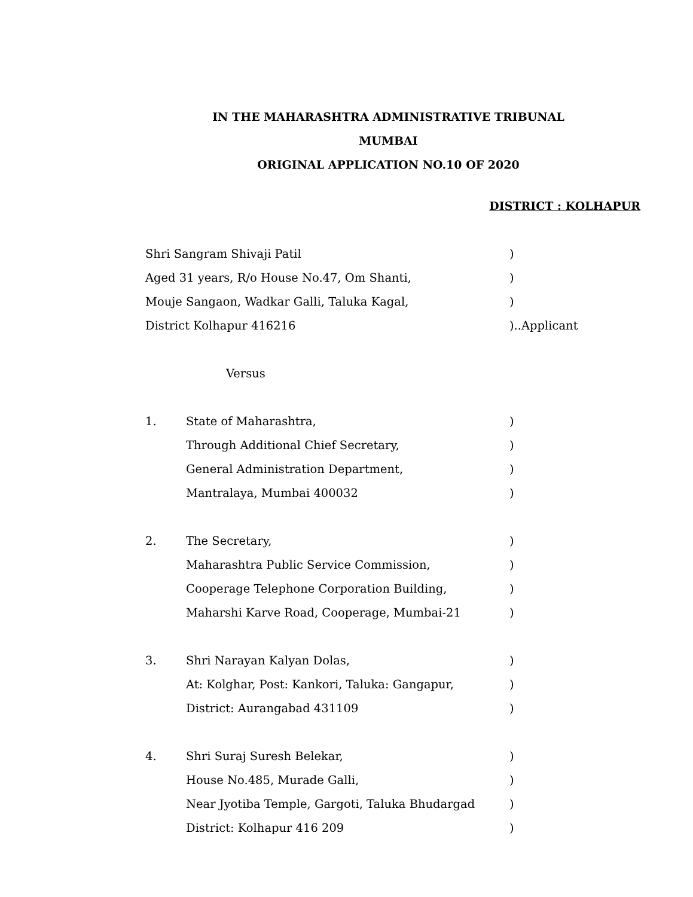IN THE MAHARASHTRA ADMINISTRATIVE TRIBUNAL
MUMBAI
ORIGINAL APPLICATION NO.10 OF 2020
DISTRICT : KOLHAPUR
Shri Sangram Shivaji Patil )
Aged 31 years, R/o House No.47, Om Shanti, )
Mouje Sangaon, Wadkar Galli, Taluka Kagal, )
District Kolhapur 416216 )..Applicant
Versus
1. State of Maharashtra, )
Through Additional Chief Secretary, )
General Administration Department, )
Mantralaya, Mumbai 400032 )
2. The Secretary, )
Maharashtra Public Service Commission, )
Cooperage Telephone Corporation Building, )
Maharshi Karve Road, Cooperage, Mumbai-21 )
3. Shri Narayan Kalyan Dolas, )
At: Kolghar, Post: Kankori, Taluka: Gangapur, )
District: Aurangabad 431109 )
4. Shri Suraj Suresh Belekar, )
House No.485, Murade Galli, )
Near Jyotiba Temple, Gargoti, Taluka Bhudargad)
District: Kolhapur 416 209 )